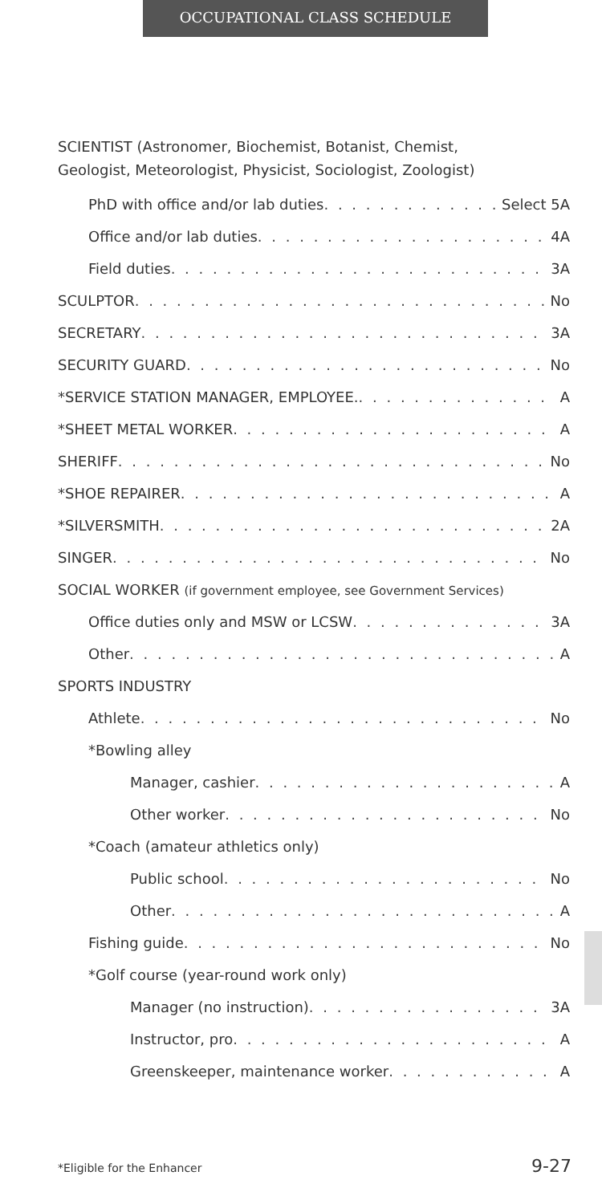OCCUPATIONAL CLASS SCHEDULE
SCIENTIST (Astronomer, Biochemist, Botanist, Chemist,
Geologist, Meteorologist, Physicist, Sociologist, Zoologist)
PhD with office and/or lab duties Select 5A
Office and/or lab duties 4A
Field duties 3A
SCULPTOR No
SECRETARY 3A
SECURITY GUARD No
*SERVICE STATION MANAGER, EMPLOYEE. A
*SHEET METAL WORKER A
SHERIFF No
*SHOE REPAIRER A
*SILVERSMITH 2A
SINGER No
SOCIAL WORKER (if government employee, see Government Services)
Office duties only and MSW or LCSW 3A
Other A
SPORTS INDUSTRY
Athlete No
*Bowling alley
Manager, cashier A
Other worker No
*Coach (amateur athletics only)
Public school No
Other A
Fishing guide No
*Golf course (year-round work only)
Manager (no instruction) 3A
Instructor, pro A
Greenskeeper, maintenance worker A
*Eligible for the Enhancer 9-27